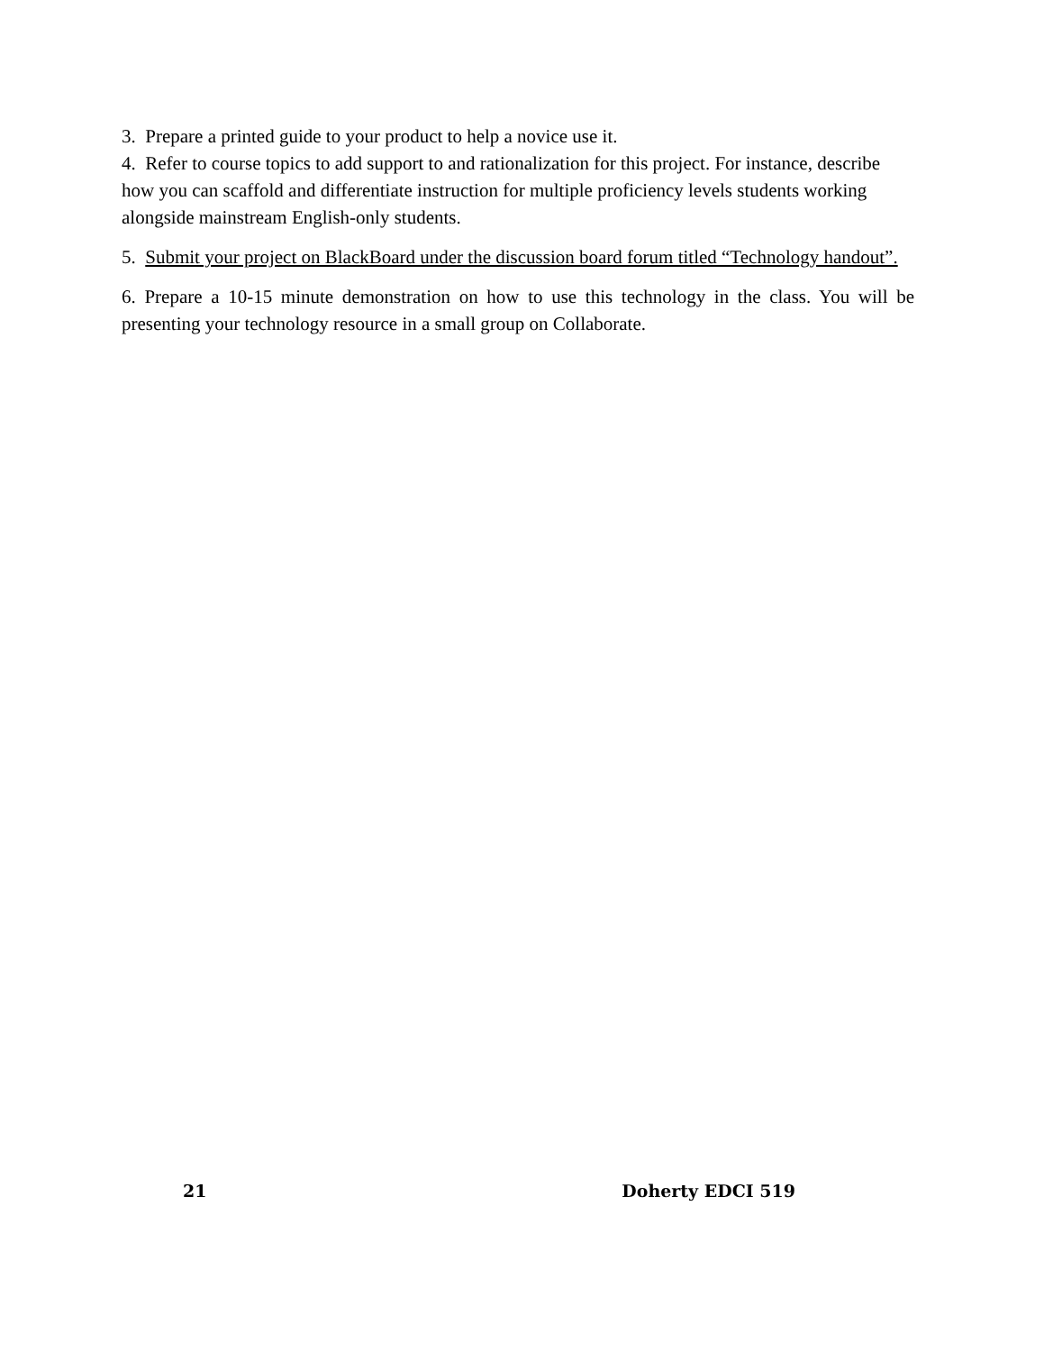3. Prepare a printed guide to your product to help a novice use it.
4. Refer to course topics to add support to and rationalization for this project. For instance, describe how you can scaffold and differentiate instruction for multiple proficiency levels students working alongside mainstream English-only students.
5. Submit your project on BlackBoard under the discussion board forum titled “Technology handout”.
6. Prepare a 10-15 minute demonstration on how to use this technology in the class. You will be presenting your technology resource in a small group on Collaborate.
21 Doherty EDCI 519